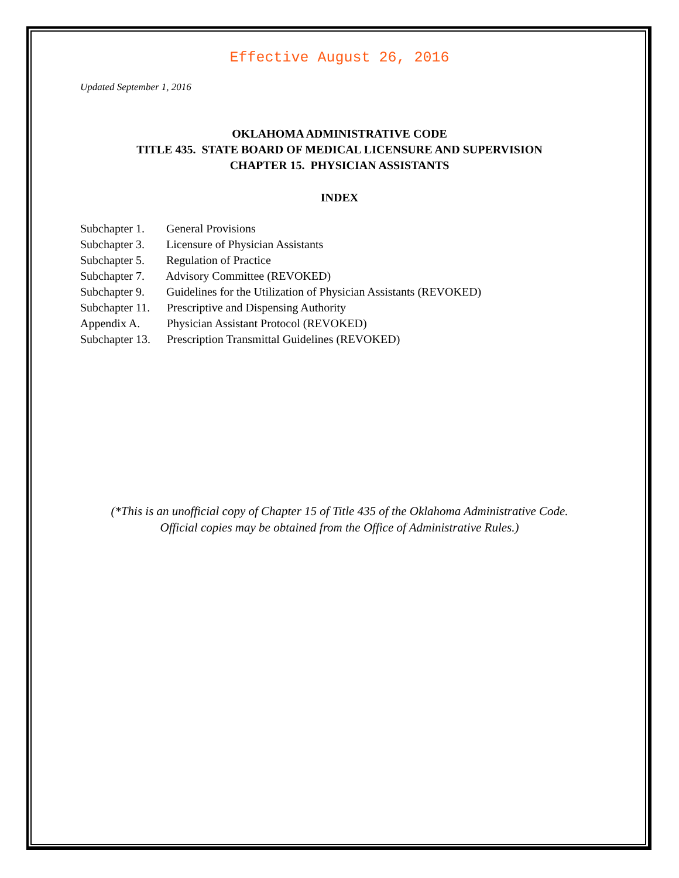Effective August 26, 2016
Updated September 1, 2016
OKLAHOMA ADMINISTRATIVE CODE
TITLE 435. STATE BOARD OF MEDICAL LICENSURE AND SUPERVISION
CHAPTER 15. PHYSICIAN ASSISTANTS
INDEX
Subchapter 1. General Provisions
Subchapter 3. Licensure of Physician Assistants
Subchapter 5. Regulation of Practice
Subchapter 7. Advisory Committee (REVOKED)
Subchapter 9. Guidelines for the Utilization of Physician Assistants (REVOKED)
Subchapter 11. Prescriptive and Dispensing Authority
Appendix A. Physician Assistant Protocol (REVOKED)
Subchapter 13. Prescription Transmittal Guidelines (REVOKED)
(*This is an unofficial copy of Chapter 15 of Title 435 of the Oklahoma Administrative Code.
Official copies may be obtained from the Office of Administrative Rules.)